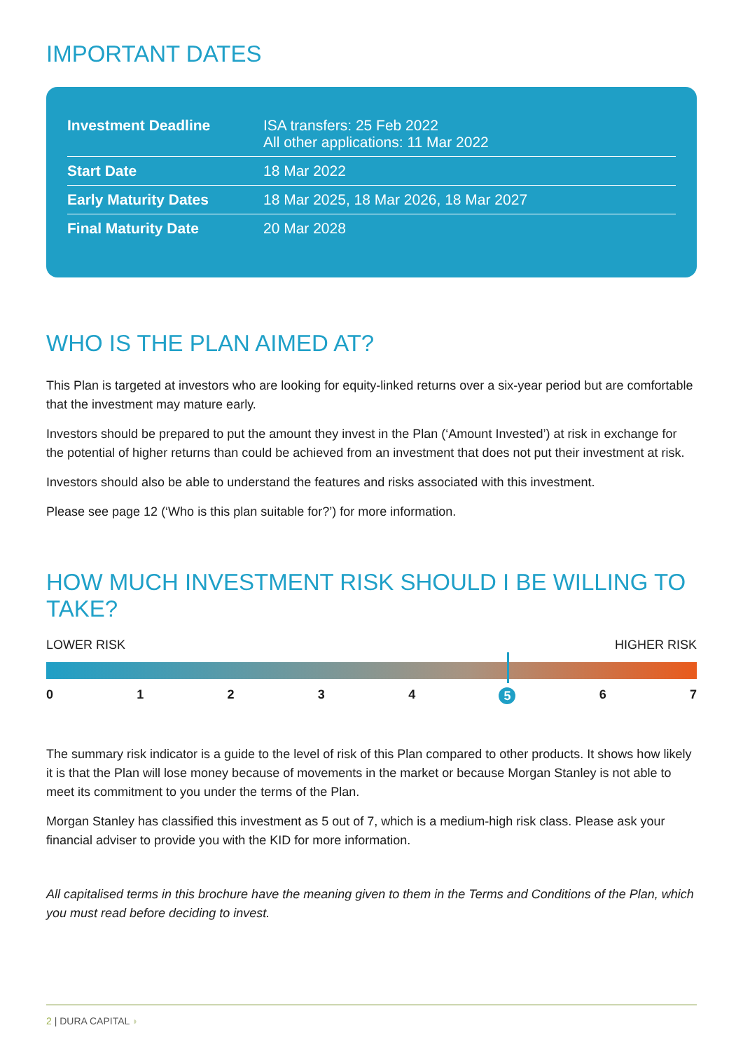IMPORTANT DATES
| Investment Deadline | ISA transfers: 25 Feb 2022 All other applications: 11 Mar 2022 |
| Start Date | 18 Mar 2022 |
| Early Maturity Dates | 18 Mar 2025, 18 Mar 2026, 18 Mar 2027 |
| Final Maturity Date | 20 Mar 2028 |
WHO IS THE PLAN AIMED AT?
This Plan is targeted at investors who are looking for equity-linked returns over a six-year period but are comfortable that the investment may mature early.
Investors should be prepared to put the amount they invest in the Plan (‘Amount Invested’) at risk in exchange for the potential of higher returns than could be achieved from an investment that does not put their investment at risk.
Investors should also be able to understand the features and risks associated with this investment.
Please see page 12 (‘Who is this plan suitable for?’) for more information.
HOW MUCH INVESTMENT RISK SHOULD I BE WILLING TO TAKE?
LOWER RISK HIGHER RISK
0 1 2 3 4 5 6 7
The summary risk indicator is a guide to the level of risk of this Plan compared to other products. It shows how likely it is that the Plan will lose money because of movements in the market or because Morgan Stanley is not able to meet its commitment to you under the terms of the Plan.
Morgan Stanley has classified this investment as 5 out of 7, which is a medium-high risk class. Please ask your financial adviser to provide you with the KID for more information.
All capitalised terms in this brochure have the meaning given to them in the Terms and Conditions of the Plan, which you must read before deciding to invest.
2 | DURA CAPITAL ◗